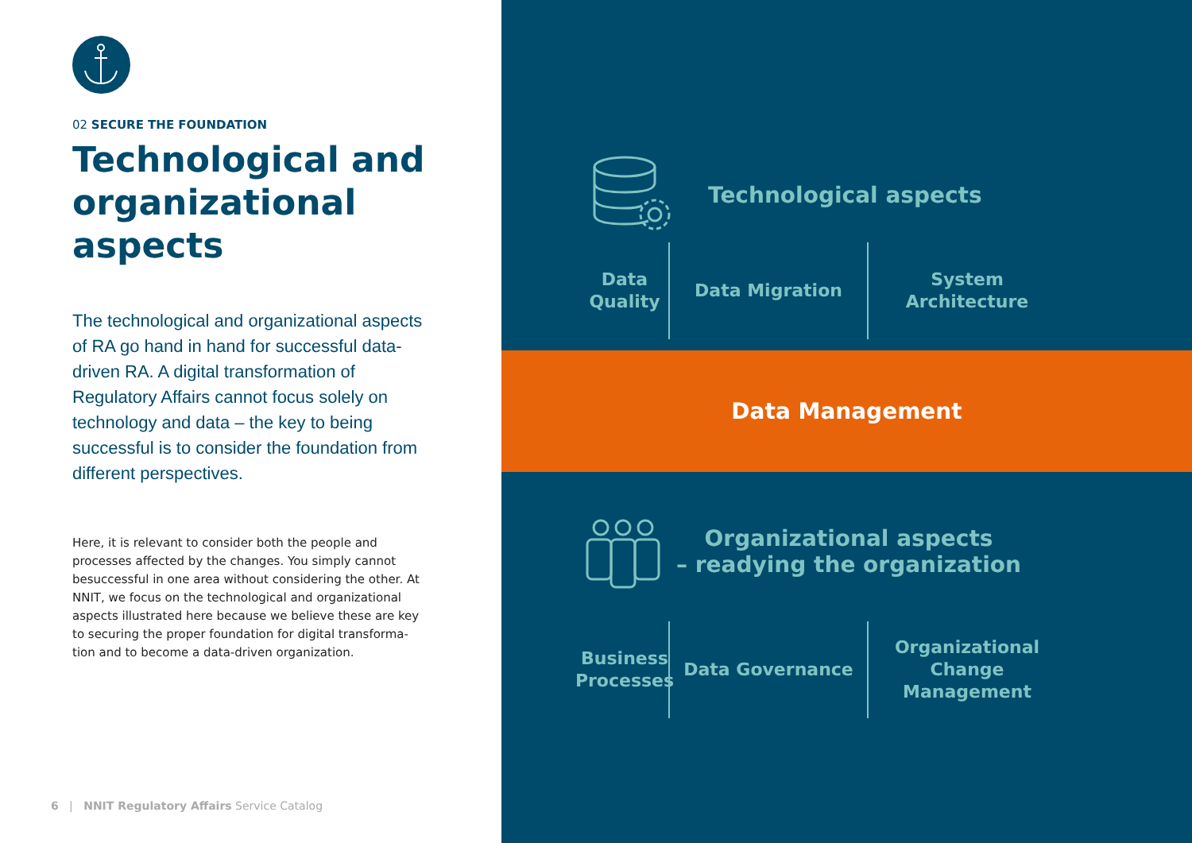02 SECURE THE FOUNDATION
Technological and organizational aspects
The technological and organizational aspects of RA go hand in hand for successful data-driven RA. A digital transformation of Regulatory Affairs cannot focus solely on technology and data – the key to being successful is to consider the foundation from different perspectives.
Here, it is relevant to consider both the people and processes affected by the changes. You simply cannot besuccessful in one area without considering the other. At NNIT, we focus on the technological and organizational aspects illustrated here because we believe these are key to securing the proper foundation for digital transforma-tion and to become a data-driven organization.
6 | NNIT Regulatory Affairs Service Catalog
Technological aspects
Data Quality
Data Migration System Architecture
Data Management
Organizational aspects
– readying the organization
Business Processes
Data Governance Organizational Change Management